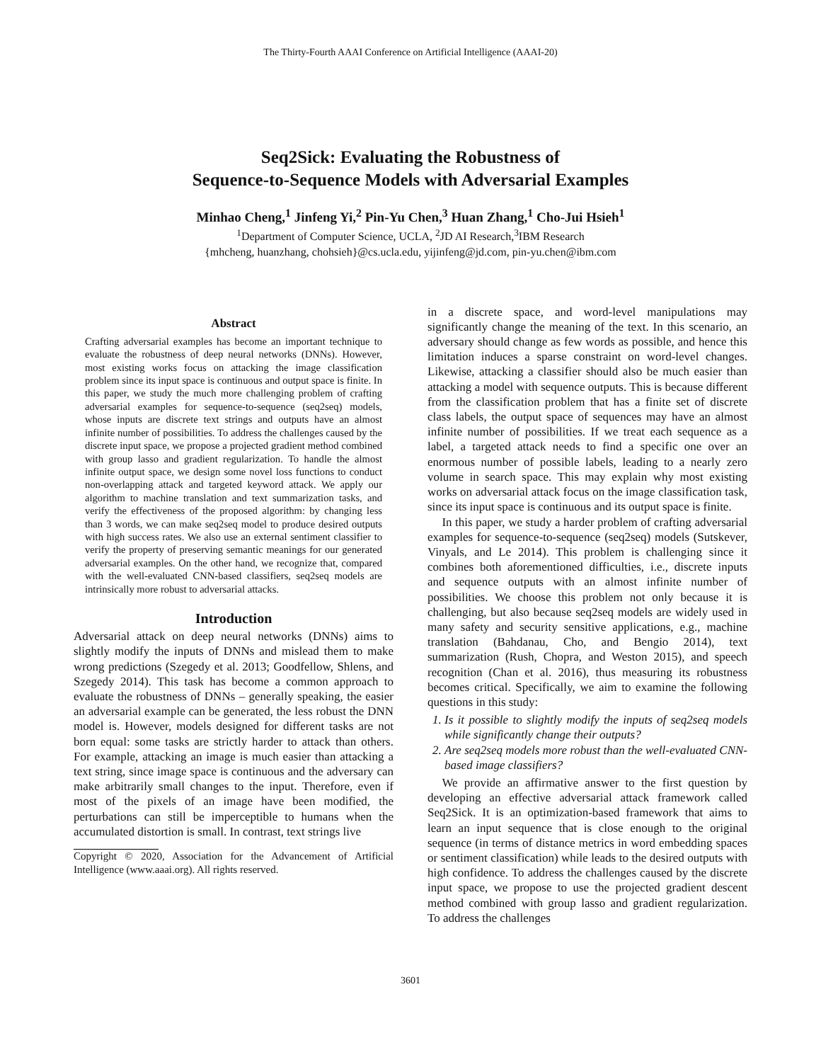The Thirty-Fourth AAAI Conference on Artificial Intelligence (AAAI-20)
Seq2Sick: Evaluating the Robustness of
Sequence-to-Sequence Models with Adversarial Examples
Minhao Cheng,<sup>1</sup> Jinfeng Yi,<sup>2</sup> Pin-Yu Chen,<sup>3</sup> Huan Zhang,<sup>1</sup> Cho-Jui Hsieh<sup>1</sup>
<sup>1</sup> Department of Computer Science, UCLA, <sup>2</sup>JD AI Research,<sup>3</sup>IBM Research
{mhcheng, huanzhang, chohsieh}@cs.ucla.edu, yijinfeng@jd.com, pin-yu.chen@ibm.com
Abstract
Crafting adversarial examples has become an important technique to evaluate the robustness of deep neural networks (DNNs). However, most existing works focus on attacking the image classification problem since its input space is continuous and output space is finite. In this paper, we study the much more challenging problem of crafting adversarial examples for sequence-to-sequence (seq2seq) models, whose inputs are discrete text strings and outputs have an almost infinite number of possibilities. To address the challenges caused by the discrete input space, we propose a projected gradient method combined with group lasso and gradient regularization. To handle the almost infinite output space, we design some novel loss functions to conduct non-overlapping attack and targeted keyword attack. We apply our algorithm to machine translation and text summarization tasks, and verify the effectiveness of the proposed algorithm: by changing less than 3 words, we can make seq2seq model to produce desired outputs with high success rates. We also use an external sentiment classifier to verify the property of preserving semantic meanings for our generated adversarial examples. On the other hand, we recognize that, compared with the well-evaluated CNN-based classifiers, seq2seq models are intrinsically more robust to adversarial attacks.
Introduction
Adversarial attack on deep neural networks (DNNs) aims to slightly modify the inputs of DNNs and mislead them to make wrong predictions (Szegedy et al. 2013; Goodfellow, Shlens, and Szegedy 2014). This task has become a common approach to evaluate the robustness of DNNs – generally speaking, the easier an adversarial example can be generated, the less robust the DNN model is. However, models designed for different tasks are not born equal: some tasks are strictly harder to attack than others. For example, attacking an image is much easier than attacking a text string, since image space is continuous and the adversary can make arbitrarily small changes to the input. Therefore, even if most of the pixels of an image have been modified, the perturbations can still be imperceptible to humans when the accumulated distortion is small. In contrast, text strings live
Copyright © 2020, Association for the Advancement of Artificial Intelligence (www.aaai.org). All rights reserved.
in a discrete space, and word-level manipulations may significantly change the meaning of the text. In this scenario, an adversary should change as few words as possible, and hence this limitation induces a sparse constraint on word-level changes. Likewise, attacking a classifier should also be much easier than attacking a model with sequence outputs. This is because different from the classification problem that has a finite set of discrete class labels, the output space of sequences may have an almost infinite number of possibilities. If we treat each sequence as a label, a targeted attack needs to find a specific one over an enormous number of possible labels, leading to a nearly zero volume in search space. This may explain why most existing works on adversarial attack focus on the image classification task, since its input space is continuous and its output space is finite.
In this paper, we study a harder problem of crafting adversarial examples for sequence-to-sequence (seq2seq) models (Sutskever, Vinyals, and Le 2014). This problem is challenging since it combines both aforementioned difficulties, i.e., discrete inputs and sequence outputs with an almost infinite number of possibilities. We choose this problem not only because it is challenging, but also because seq2seq models are widely used in many safety and security sensitive applications, e.g., machine translation (Bahdanau, Cho, and Bengio 2014), text summarization (Rush, Chopra, and Weston 2015), and speech recognition (Chan et al. 2016), thus measuring its robustness becomes critical. Specifically, we aim to examine the following questions in this study:
1. Is it possible to slightly modify the inputs of seq2seq models while significantly change their outputs?
2. Are seq2seq models more robust than the well-evaluated CNN-based image classifiers?
We provide an affirmative answer to the first question by developing an effective adversarial attack framework called Seq2Sick. It is an optimization-based framework that aims to learn an input sequence that is close enough to the original sequence (in terms of distance metrics in word embedding spaces or sentiment classification) while leads to the desired outputs with high confidence. To address the challenges caused by the discrete input space, we propose to use the projected gradient descent method combined with group lasso and gradient regularization. To address the challenges
3601